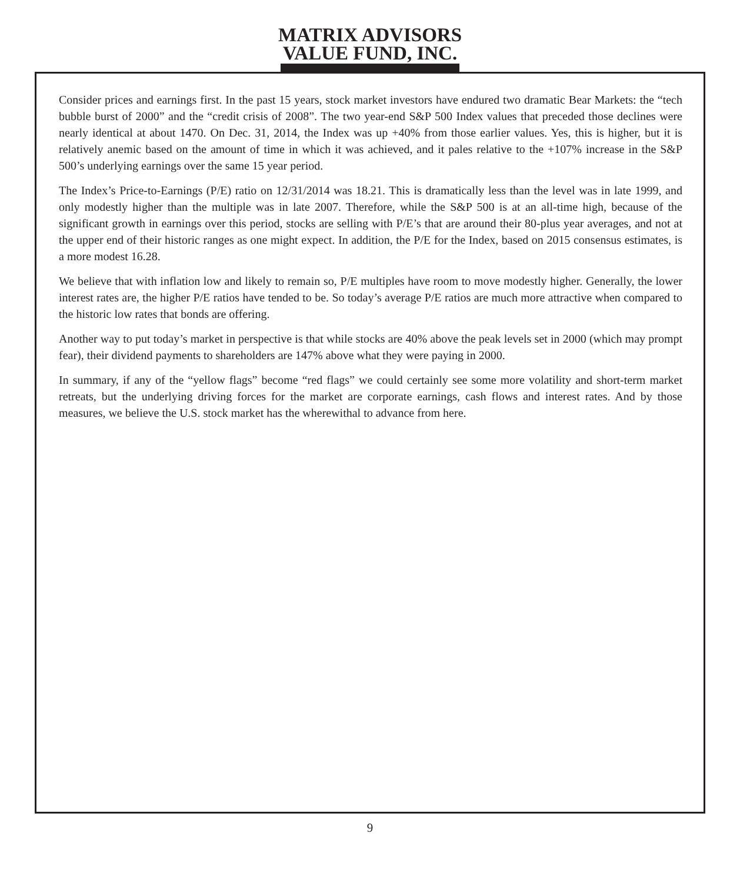MATRIX ADVISORS
VALUE FUND, INC.
Consider prices and earnings first. In the past 15 years, stock market investors have endured two dramatic Bear Markets: the “tech bubble burst of 2000” and the “credit crisis of 2008”. The two year-end S&P 500 Index values that preceded those declines were nearly identical at about 1470. On Dec. 31, 2014, the Index was up +40% from those earlier values. Yes, this is higher, but it is relatively anemic based on the amount of time in which it was achieved, and it pales relative to the +107% increase in the S&P 500’s underlying earnings over the same 15 year period.
The Index’s Price-to-Earnings (P/E) ratio on 12/31/2014 was 18.21. This is dramatically less than the level was in late 1999, and only modestly higher than the multiple was in late 2007. Therefore, while the S&P 500 is at an all-time high, because of the significant growth in earnings over this period, stocks are selling with P/E’s that are around their 80-plus year averages, and not at the upper end of their historic ranges as one might expect. In addition, the P/E for the Index, based on 2015 consensus estimates, is a more modest 16.28.
We believe that with inflation low and likely to remain so, P/E multiples have room to move modestly higher. Generally, the lower interest rates are, the higher P/E ratios have tended to be. So today’s average P/E ratios are much more attractive when compared to the historic low rates that bonds are offering.
Another way to put today’s market in perspective is that while stocks are 40% above the peak levels set in 2000 (which may prompt fear), their dividend payments to shareholders are 147% above what they were paying in 2000.
In summary, if any of the “yellow flags” become “red flags” we could certainly see some more volatility and short-term market retreats, but the underlying driving forces for the market are corporate earnings, cash flows and interest rates. And by those measures, we believe the U.S. stock market has the wherewithal to advance from here.
9